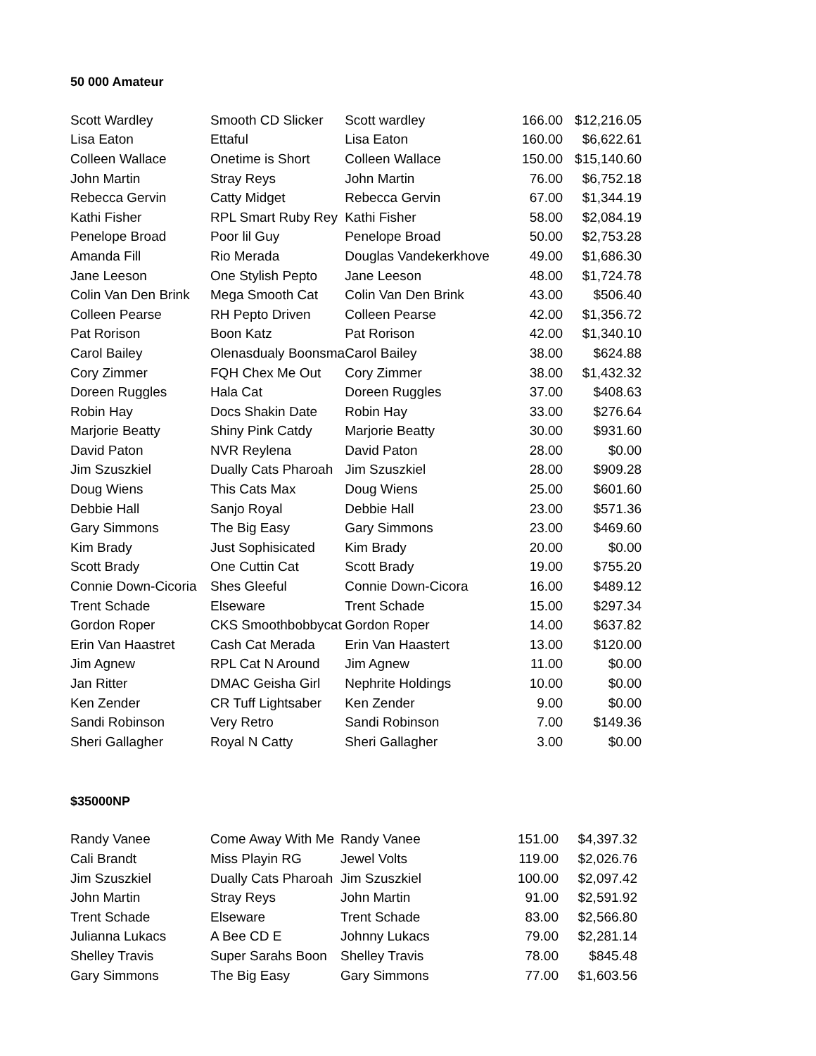50 000 Amateur
| Scott Wardley | Smooth CD Slicker | Scott wardley | 166.00 | $12,216.05 |
| Lisa Eaton | Ettaful | Lisa Eaton | 160.00 | $6,622.61 |
| Colleen Wallace | Onetime is Short | Colleen Wallace | 150.00 | $15,140.60 |
| John Martin | Stray Reys | John Martin | 76.00 | $6,752.18 |
| Rebecca Gervin | Catty Midget | Rebecca Gervin | 67.00 | $1,344.19 |
| Kathi Fisher | RPL Smart Ruby Rey | Kathi Fisher | 58.00 | $2,084.19 |
| Penelope Broad | Poor lil Guy | Penelope Broad | 50.00 | $2,753.28 |
| Amanda Fill | Rio Merada | Douglas Vandekerkhove | 49.00 | $1,686.30 |
| Jane Leeson | One Stylish Pepto | Jane Leeson | 48.00 | $1,724.78 |
| Colin Van Den Brink | Mega Smooth Cat | Colin Van Den Brink | 43.00 | $506.40 |
| Colleen Pearse | RH Pepto Driven | Colleen Pearse | 42.00 | $1,356.72 |
| Pat Rorison | Boon Katz | Pat Rorison | 42.00 | $1,340.10 |
| Carol Bailey | Olenasdualy Boonsma | Carol Bailey | 38.00 | $624.88 |
| Cory Zimmer | FQH Chex Me Out | Cory Zimmer | 38.00 | $1,432.32 |
| Doreen Ruggles | Hala Cat | Doreen Ruggles | 37.00 | $408.63 |
| Robin Hay | Docs Shakin Date | Robin Hay | 33.00 | $276.64 |
| Marjorie Beatty | Shiny Pink Catdy | Marjorie Beatty | 30.00 | $931.60 |
| David Paton | NVR Reylena | David Paton | 28.00 | $0.00 |
| Jim Szuszkiel | Dually Cats Pharoah | Jim Szuszkiel | 28.00 | $909.28 |
| Doug Wiens | This Cats Max | Doug Wiens | 25.00 | $601.60 |
| Debbie Hall | Sanjo Royal | Debbie Hall | 23.00 | $571.36 |
| Gary Simmons | The Big Easy | Gary Simmons | 23.00 | $469.60 |
| Kim Brady | Just Sophisicated | Kim Brady | 20.00 | $0.00 |
| Scott Brady | One Cuttin Cat | Scott Brady | 19.00 | $755.20 |
| Connie Down-Cicoria | Shes Gleeful | Connie Down-Cicora | 16.00 | $489.12 |
| Trent Schade | Elseware | Trent Schade | 15.00 | $297.34 |
| Gordon Roper | CKS Smoothbobbycat | Gordon Roper | 14.00 | $637.82 |
| Erin Van Haastret | Cash Cat Merada | Erin Van Haastert | 13.00 | $120.00 |
| Jim Agnew | RPL Cat N Around | Jim Agnew | 11.00 | $0.00 |
| Jan Ritter | DMAC Geisha Girl | Nephrite Holdings | 10.00 | $0.00 |
| Ken Zender | CR Tuff Lightsaber | Ken Zender | 9.00 | $0.00 |
| Sandi Robinson | Very Retro | Sandi Robinson | 7.00 | $149.36 |
| Sheri Gallagher | Royal N Catty | Sheri Gallagher | 3.00 | $0.00 |
$35000NP
| Randy Vanee | Come Away With Me | Randy Vanee | 151.00 | $4,397.32 |
| Cali Brandt | Miss Playin RG | Jewel Volts | 119.00 | $2,026.76 |
| Jim Szuszkiel | Dually Cats Pharoah | Jim Szuszkiel | 100.00 | $2,097.42 |
| John Martin | Stray Reys | John Martin | 91.00 | $2,591.92 |
| Trent Schade | Elseware | Trent Schade | 83.00 | $2,566.80 |
| Julianna Lukacs | A Bee CD E | Johnny Lukacs | 79.00 | $2,281.14 |
| Shelley Travis | Super Sarahs Boon | Shelley Travis | 78.00 | $845.48 |
| Gary Simmons | The Big Easy | Gary Simmons | 77.00 | $1,603.56 |